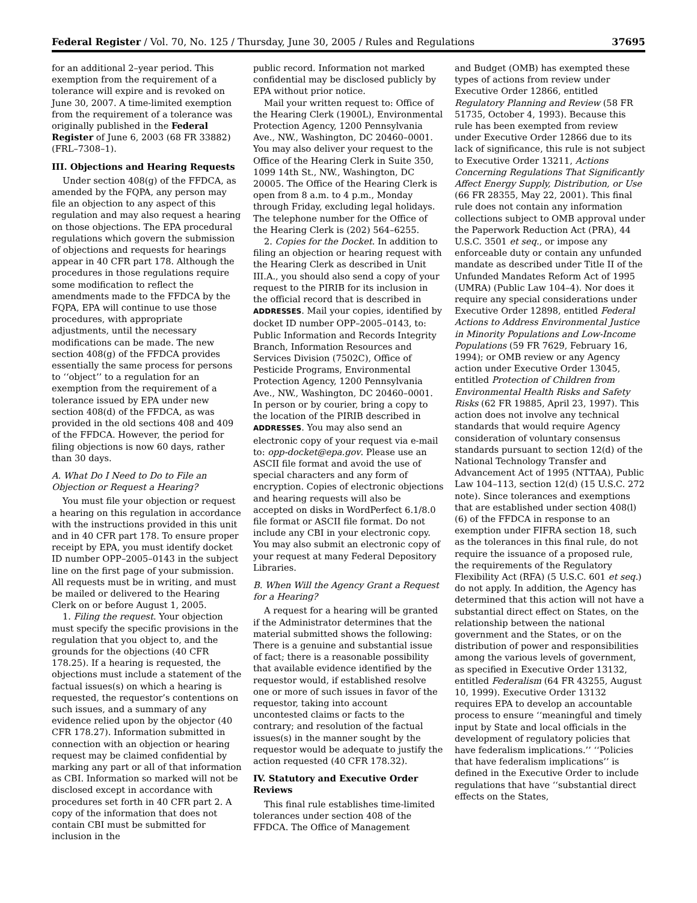Federal Register / Vol. 70, No. 125 / Thursday, June 30, 2005 / Rules and Regulations 37695
for an additional 2–year period. This exemption from the requirement of a tolerance will expire and is revoked on June 30, 2007. A time-limited exemption from the requirement of a tolerance was originally published in the Federal Register of June 6, 2003 (68 FR 33882) (FRL–7308–1).
III. Objections and Hearing Requests
Under section 408(g) of the FFDCA, as amended by the FQPA, any person may file an objection to any aspect of this regulation and may also request a hearing on those objections. The EPA procedural regulations which govern the submission of objections and requests for hearings appear in 40 CFR part 178. Although the procedures in those regulations require some modification to reflect the amendments made to the FFDCA by the FQPA, EPA will continue to use those procedures, with appropriate adjustments, until the necessary modifications can be made. The new section 408(g) of the FFDCA provides essentially the same process for persons to ‘‘object’’ to a regulation for an exemption from the requirement of a tolerance issued by EPA under new section 408(d) of the FFDCA, as was provided in the old sections 408 and 409 of the FFDCA. However, the period for filing objections is now 60 days, rather than 30 days.
A. What Do I Need to Do to File an Objection or Request a Hearing?
You must file your objection or request a hearing on this regulation in accordance with the instructions provided in this unit and in 40 CFR part 178. To ensure proper receipt by EPA, you must identify docket ID number OPP–2005–0143 in the subject line on the first page of your submission. All requests must be in writing, and must be mailed or delivered to the Hearing Clerk on or before August 1, 2005.
1. Filing the request. Your objection must specify the specific provisions in the regulation that you object to, and the grounds for the objections (40 CFR 178.25). If a hearing is requested, the objections must include a statement of the factual issues(s) on which a hearing is requested, the requestor’s contentions on such issues, and a summary of any evidence relied upon by the objector (40 CFR 178.27). Information submitted in connection with an objection or hearing request may be claimed confidential by marking any part or all of that information as CBI. Information so marked will not be disclosed except in accordance with procedures set forth in 40 CFR part 2. A copy of the information that does not contain CBI must be submitted for inclusion in the
public record. Information not marked confidential may be disclosed publicly by EPA without prior notice.
Mail your written request to: Office of the Hearing Clerk (1900L), Environmental Protection Agency, 1200 Pennsylvania Ave., NW., Washington, DC 20460–0001. You may also deliver your request to the Office of the Hearing Clerk in Suite 350, 1099 14th St., NW., Washington, DC 20005. The Office of the Hearing Clerk is open from 8 a.m. to 4 p.m., Monday through Friday, excluding legal holidays. The telephone number for the Office of the Hearing Clerk is (202) 564–6255.
2. Copies for the Docket. In addition to filing an objection or hearing request with the Hearing Clerk as described in Unit III.A., you should also send a copy of your request to the PIRIB for its inclusion in the official record that is described in ADDRESSES. Mail your copies, identified by docket ID number OPP–2005–0143, to: Public Information and Records Integrity Branch, Information Resources and Services Division (7502C), Office of Pesticide Programs, Environmental Protection Agency, 1200 Pennsylvania Ave., NW., Washington, DC 20460–0001. In person or by courier, bring a copy to the location of the PIRIB described in ADDRESSES. You may also send an electronic copy of your request via e-mail to: opp-docket@epa.gov. Please use an ASCII file format and avoid the use of special characters and any form of encryption. Copies of electronic objections and hearing requests will also be accepted on disks in WordPerfect 6.1/8.0 file format or ASCII file format. Do not include any CBI in your electronic copy. You may also submit an electronic copy of your request at many Federal Depository Libraries.
B. When Will the Agency Grant a Request for a Hearing?
A request for a hearing will be granted if the Administrator determines that the material submitted shows the following: There is a genuine and substantial issue of fact; there is a reasonable possibility that available evidence identified by the requestor would, if established resolve one or more of such issues in favor of the requestor, taking into account uncontested claims or facts to the contrary; and resolution of the factual issues(s) in the manner sought by the requestor would be adequate to justify the action requested (40 CFR 178.32).
IV. Statutory and Executive Order Reviews
This final rule establishes time-limited tolerances under section 408 of the FFDCA. The Office of Management
and Budget (OMB) has exempted these types of actions from review under Executive Order 12866, entitled Regulatory Planning and Review (58 FR 51735, October 4, 1993). Because this rule has been exempted from review under Executive Order 12866 due to its lack of significance, this rule is not subject to Executive Order 13211, Actions Concerning Regulations That Significantly Affect Energy Supply, Distribution, or Use (66 FR 28355, May 22, 2001). This final rule does not contain any information collections subject to OMB approval under the Paperwork Reduction Act (PRA), 44 U.S.C. 3501 et seq., or impose any enforceable duty or contain any unfunded mandate as described under Title II of the Unfunded Mandates Reform Act of 1995 (UMRA) (Public Law 104–4). Nor does it require any special considerations under Executive Order 12898, entitled Federal Actions to Address Environmental Justice in Minority Populations and Low-Income Populations (59 FR 7629, February 16, 1994); or OMB review or any Agency action under Executive Order 13045, entitled Protection of Children from Environmental Health Risks and Safety Risks (62 FR 19885, April 23, 1997). This action does not involve any technical standards that would require Agency consideration of voluntary consensus standards pursuant to section 12(d) of the National Technology Transfer and Advancement Act of 1995 (NTTAA), Public Law 104–113, section 12(d) (15 U.S.C. 272 note). Since tolerances and exemptions that are established under section 408(l)(6) of the FFDCA in response to an exemption under FIFRA section 18, such as the tolerances in this final rule, do not require the issuance of a proposed rule, the requirements of the Regulatory Flexibility Act (RFA) (5 U.S.C. 601 et seq.) do not apply. In addition, the Agency has determined that this action will not have a substantial direct effect on States, on the relationship between the national government and the States, or on the distribution of power and responsibilities among the various levels of government, as specified in Executive Order 13132, entitled Federalism (64 FR 43255, August 10, 1999). Executive Order 13132 requires EPA to develop an accountable process to ensure ‘‘meaningful and timely input by State and local officials in the development of regulatory policies that have federalism implications.’’ ‘‘Policies that have federalism implications’’ is defined in the Executive Order to include regulations that have ‘‘substantial direct effects on the States,